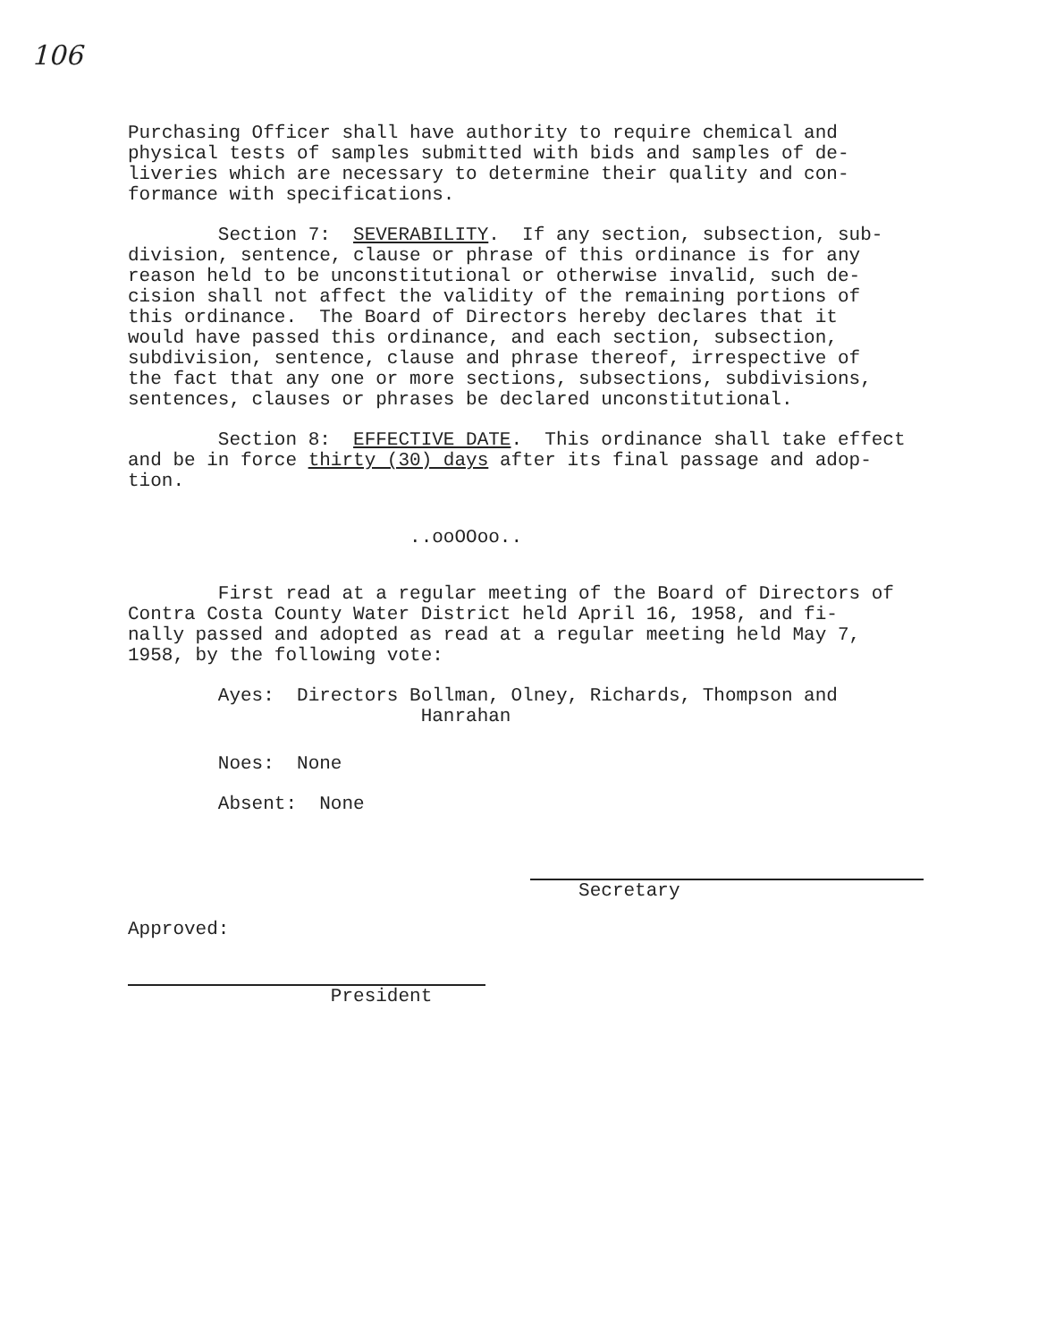106
Purchasing Officer shall have authority to require chemical and physical tests of samples submitted with bids and samples of de- liveries which are necessary to determine their quality and con- formance with specifications.
Section 7: SEVERABILITY. If any section, subsection, sub- division, sentence, clause or phrase of this ordinance is for any reason held to be unconstitutional or otherwise invalid, such de- cision shall not affect the validity of the remaining portions of this ordinance. The Board of Directors hereby declares that it would have passed this ordinance, and each section, subsection, subdivision, sentence, clause and phrase thereof, irrespective of the fact that any one or more sections, subsections, subdivisions, sentences, clauses or phrases be declared unconstitutional.
Section 8: EFFECTIVE DATE. This ordinance shall take effect and be in force thirty (30) days after its final passage and adop- tion.
..ooOOoo..
First read at a regular meeting of the Board of Directors of Contra Costa County Water District held April 16, 1958, and fi- nally passed and adopted as read at a regular meeting held May 7, 1958, by the following vote:
Ayes: Directors Bollman, Olney, Richards, Thompson and Hanrahan
Noes: None
Absent: None
Secretary
Approved:
President